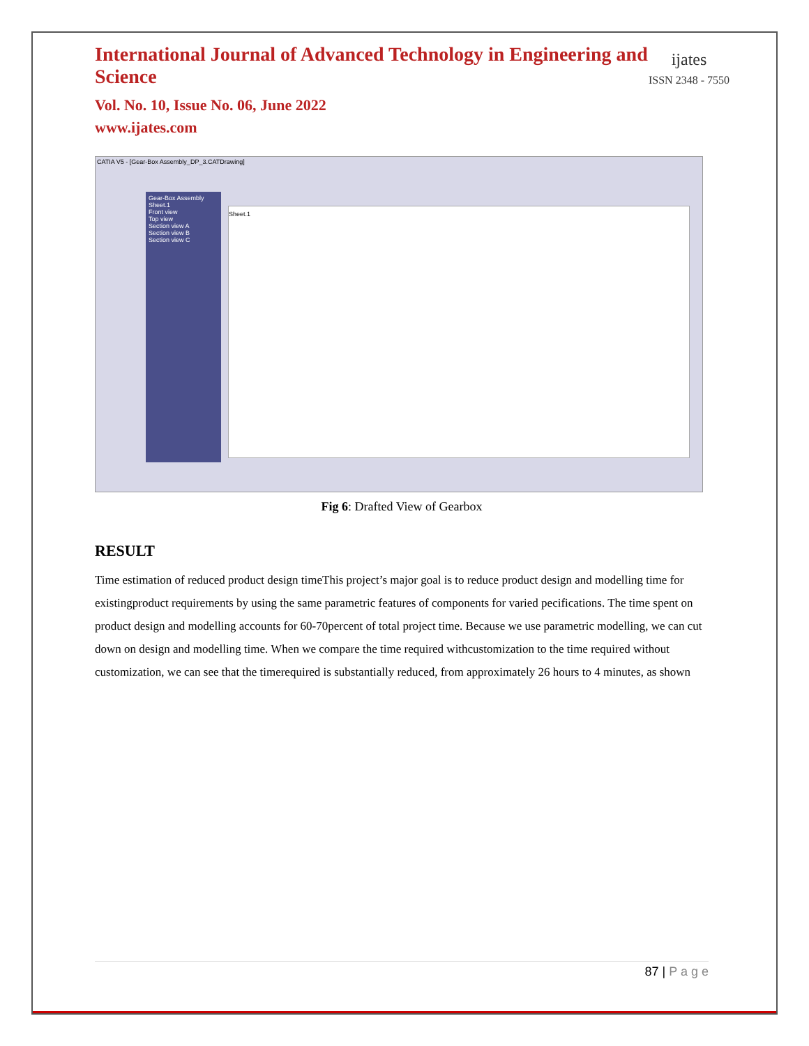International Journal of Advanced Technology in Engineering and Science
Vol. No. 10, Issue No. 06, June 2022
www.ijates.com
ijates
ISSN 2348 - 7550
CATIA V5 - [Gear-Box Assembly_DP_3.CATDrawing]
Gear-Box Assembly
Sheet.1
Front view
Top view
Section view A
Section view B
Section view C
Sheet.1
Fig 6: Drafted View of Gearbox
RESULT
Time estimation of reduced product design timeThis project’s major goal is to reduce product design and modelling time for existingproduct requirements by using the same parametric features of components for varied pecifications. The time spent on product design and modelling accounts for 60-70percent of total project time. Because we use parametric modelling, we can cut down on design and modelling time. When we compare the time required withcustomization to the time required without customization, we can see that the timerequired is substantially reduced, from approximately 26 hours to 4 minutes, as shown
87 | P a g e